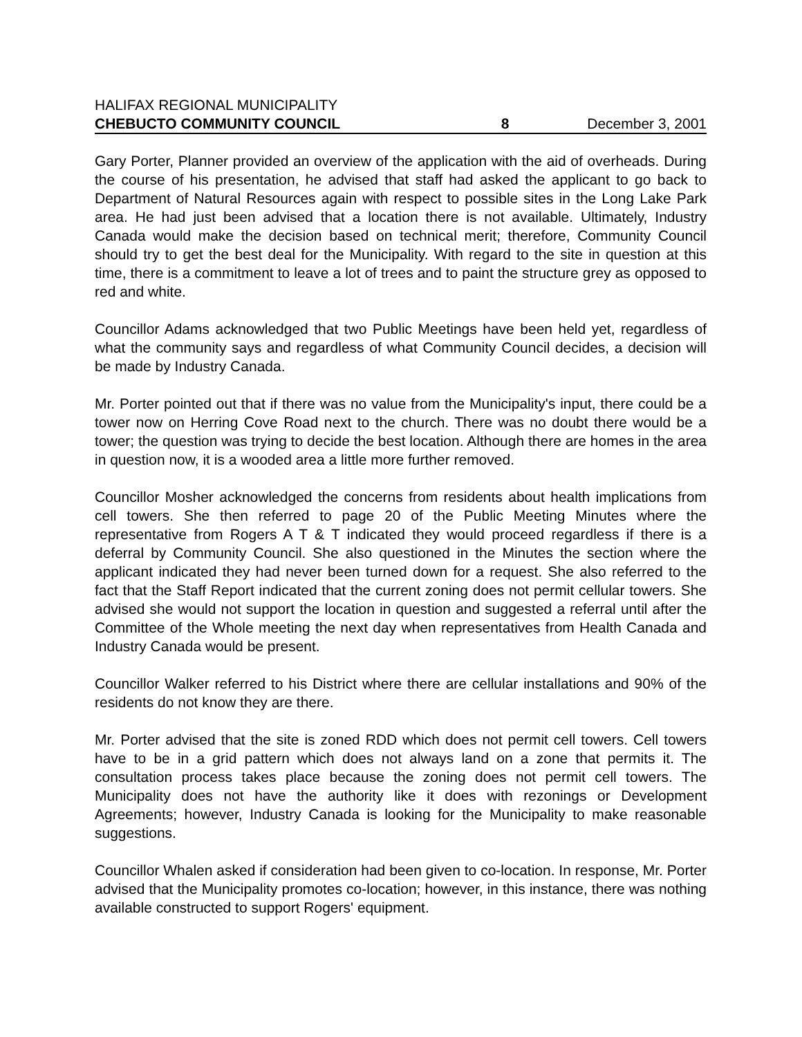HALIFAX REGIONAL MUNICIPALITY
CHEBUCTO COMMUNITY COUNCIL 8 December 3, 2001
Gary Porter, Planner provided an overview of the application with the aid of overheads. During the course of his presentation, he advised that staff had asked the applicant to go back to Department of Natural Resources again with respect to possible sites in the Long Lake Park area. He had just been advised that a location there is not available. Ultimately, Industry Canada would make the decision based on technical merit; therefore, Community Council should try to get the best deal for the Municipality. With regard to the site in question at this time, there is a commitment to leave a lot of trees and to paint the structure grey as opposed to red and white.
Councillor Adams acknowledged that two Public Meetings have been held yet, regardless of what the community says and regardless of what Community Council decides, a decision will be made by Industry Canada.
Mr. Porter pointed out that if there was no value from the Municipality's input, there could be a tower now on Herring Cove Road next to the church. There was no doubt there would be a tower; the question was trying to decide the best location. Although there are homes in the area in question now, it is a wooded area a little more further removed.
Councillor Mosher acknowledged the concerns from residents about health implications from cell towers. She then referred to page 20 of the Public Meeting Minutes where the representative from Rogers A T & T indicated they would proceed regardless if there is a deferral by Community Council. She also questioned in the Minutes the section where the applicant indicated they had never been turned down for a request. She also referred to the fact that the Staff Report indicated that the current zoning does not permit cellular towers. She advised she would not support the location in question and suggested a referral until after the Committee of the Whole meeting the next day when representatives from Health Canada and Industry Canada would be present.
Councillor Walker referred to his District where there are cellular installations and 90% of the residents do not know they are there.
Mr. Porter advised that the site is zoned RDD which does not permit cell towers. Cell towers have to be in a grid pattern which does not always land on a zone that permits it. The consultation process takes place because the zoning does not permit cell towers. The Municipality does not have the authority like it does with rezonings or Development Agreements; however, Industry Canada is looking for the Municipality to make reasonable suggestions.
Councillor Whalen asked if consideration had been given to co-location. In response, Mr. Porter advised that the Municipality promotes co-location; however, in this instance, there was nothing available constructed to support Rogers' equipment.